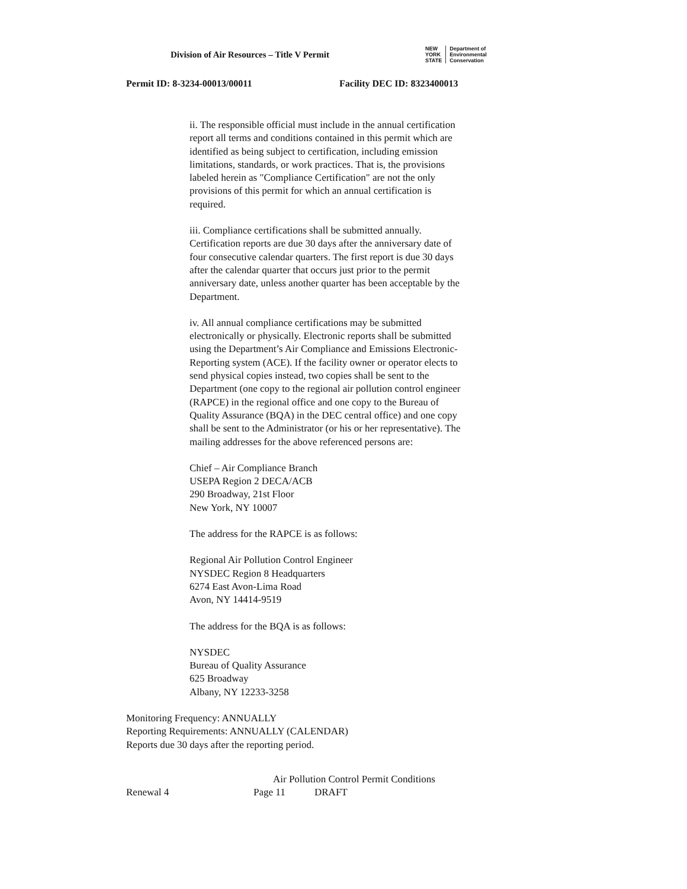Division of Air Resources – Title V Permit
NEW
YORK
STATE
Department of
Environmental
Conservation
Permit ID: 8-3234-00013/00011 Facility DEC ID: 8323400013
ii. The responsible official must include in the annual certification report all terms and conditions contained in this permit which are identified as being subject to certification, including emission limitations, standards, or work practices. That is, the provisions labeled herein as "Compliance Certification" are not the only provisions of this permit for which an annual certification is required.
iii. Compliance certifications shall be submitted annually. Certification reports are due 30 days after the anniversary date of four consecutive calendar quarters. The first report is due 30 days after the calendar quarter that occurs just prior to the permit anniversary date, unless another quarter has been acceptable by the Department.
iv. All annual compliance certifications may be submitted electronically or physically. Electronic reports shall be submitted using the Department’s Air Compliance and Emissions Electronic-Reporting system (ACE). If the facility owner or operator elects to send physical copies instead, two copies shall be sent to the Department (one copy to the regional air pollution control engineer (RAPCE) in the regional office and one copy to the Bureau of Quality Assurance (BQA) in the DEC central office) and one copy shall be sent to the Administrator (or his or her representative). The mailing addresses for the above referenced persons are:
Chief – Air Compliance Branch
USEPA Region 2 DECA/ACB
290 Broadway, 21st Floor
New York, NY 10007
The address for the RAPCE is as follows:
Regional Air Pollution Control Engineer
NYSDEC Region 8 Headquarters
6274 East Avon-Lima Road
Avon, NY 14414-9519
The address for the BQA is as follows:
NYSDEC
Bureau of Quality Assurance
625 Broadway
Albany, NY 12233-3258
Monitoring Frequency: ANNUALLY
Reporting Requirements: ANNUALLY (CALENDAR)
Reports due 30 days after the reporting period.
Air Pollution Control Permit Conditions
Renewal 4 Page 11 DRAFT